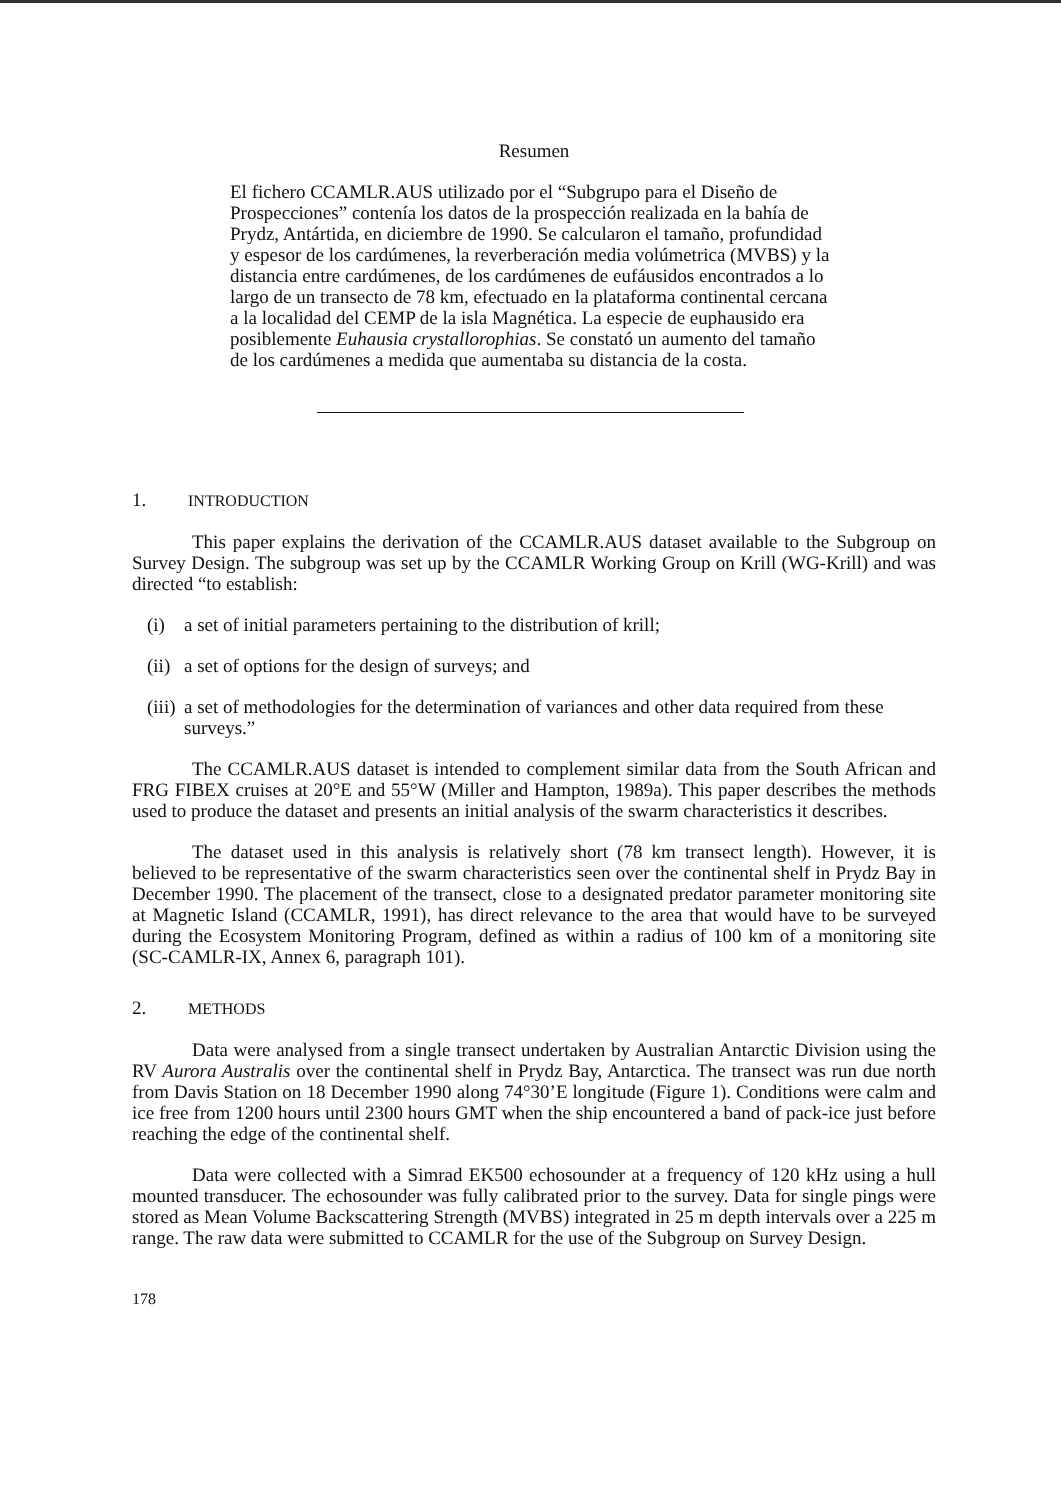Resumen
El fichero CCAMLR.AUS utilizado por el “Subgrupo para el Diseño de Prospecciones” contenía los datos de la prospección realizada en la bahía de Prydz, Antártida, en diciembre de 1990. Se calcularon el tamaño, profundidad y espesor de los cardúmenes, la reverberación media volúmetrica (MVBS) y la distancia entre cardúmenes, de los cardúmenes de eufáusidos encontrados a lo largo de un transecto de 78 km, efectuado en la plataforma continental cercana a la localidad del CEMP de la isla Magnética. La especie de euphausido era posiblemente Euhausia crystallorophias. Se constató un aumento del tamaño de los cardúmenes a medida que aumentaba su distancia de la costa.
1. INTRODUCTION
This paper explains the derivation of the CCAMLR.AUS dataset available to the Subgroup on Survey Design. The subgroup was set up by the CCAMLR Working Group on Krill (WG-Krill) and was directed “to establish:
(i) a set of initial parameters pertaining to the distribution of krill;
(ii) a set of options for the design of surveys; and
(iii) a set of methodologies for the determination of variances and other data required from these surveys.”
The CCAMLR.AUS dataset is intended to complement similar data from the South African and FRG FIBEX cruises at 20°E and 55°W (Miller and Hampton, 1989a). This paper describes the methods used to produce the dataset and presents an initial analysis of the swarm characteristics it describes.
The dataset used in this analysis is relatively short (78 km transect length). However, it is believed to be representative of the swarm characteristics seen over the continental shelf in Prydz Bay in December 1990. The placement of the transect, close to a designated predator parameter monitoring site at Magnetic Island (CCAMLR, 1991), has direct relevance to the area that would have to be surveyed during the Ecosystem Monitoring Program, defined as within a radius of 100 km of a monitoring site (SC-CAMLR-IX, Annex 6, paragraph 101).
2. METHODS
Data were analysed from a single transect undertaken by Australian Antarctic Division using the RV Aurora Australis over the continental shelf in Prydz Bay, Antarctica. The transect was run due north from Davis Station on 18 December 1990 along 74°30’E longitude (Figure 1). Conditions were calm and ice free from 1200 hours until 2300 hours GMT when the ship encountered a band of pack-ice just before reaching the edge of the continental shelf.
Data were collected with a Simrad EK500 echosounder at a frequency of 120 kHz using a hull mounted transducer. The echosounder was fully calibrated prior to the survey. Data for single pings were stored as Mean Volume Backscattering Strength (MVBS) integrated in 25 m depth intervals over a 225 m range. The raw data were submitted to CCAMLR for the use of the Subgroup on Survey Design.
178